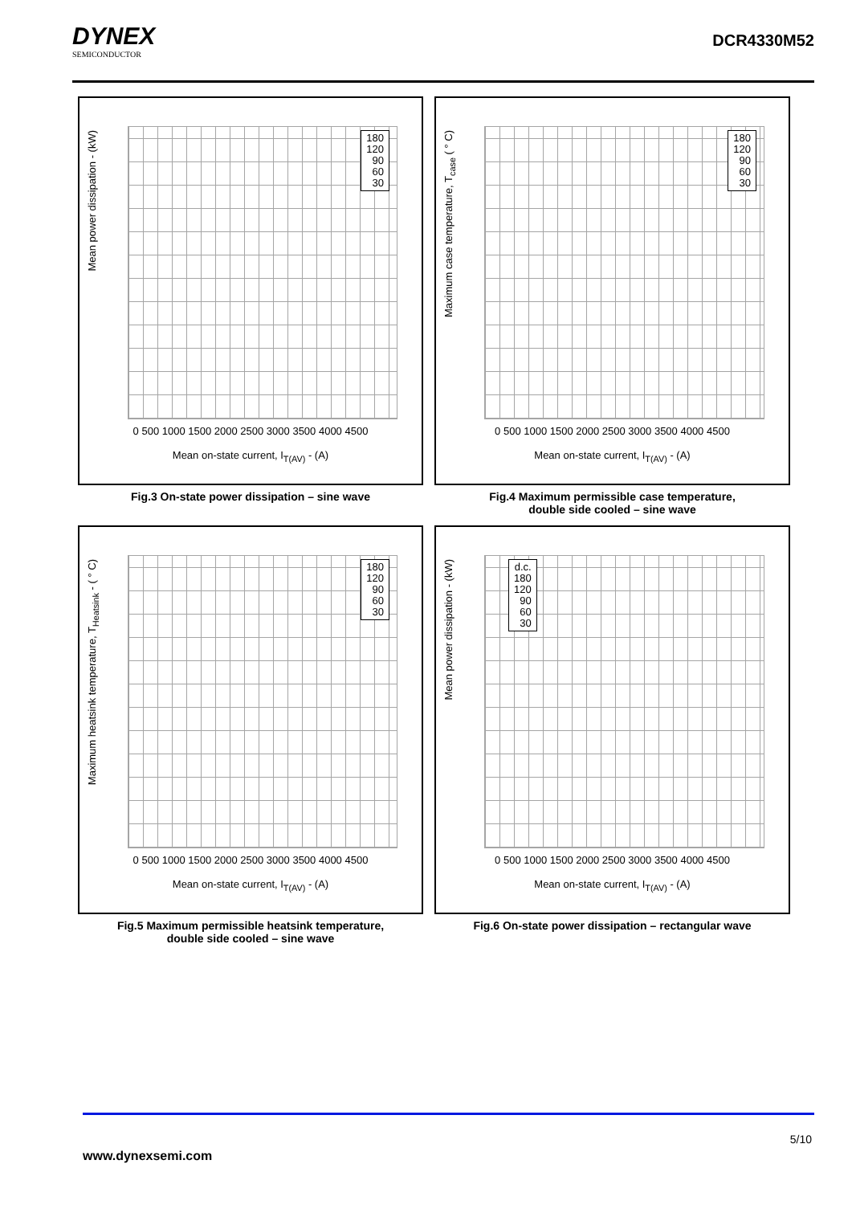DYNEX
SEMICONDUCTOR
DCR4330M52
180
120
90
60
30
Mean power dissipation - (kW)
0 500 1000 1500 2000 2500 3000 3500 4000 4500
Mean on-state current, I<sub>T(AV)</sub> - (A)
Fig.3 On-state power dissipation – sine wave
180
120
90
60
30
Maximum case temperature, T<sub>case</sub> ( ° C)
0 500 1000 1500 2000 2500 3000 3500 4000 4500
Mean on-state current, I<sub>T(AV)</sub> - (A)
Fig.4 Maximum permissible case temperature,
double side cooled – sine wave
180
120
90
60
30
Maximum heatsink temperature, T<sub>Heatsink</sub> - ( ° C)
0 500 1000 1500 2000 2500 3000 3500 4000 4500
Mean on-state current, I<sub>T(AV)</sub> - (A)
Fig.5 Maximum permissible heatsink temperature,
double side cooled – sine wave
d.c.
180
120
90
60
30
Mean power dissipation - (kW)
0 500 1000 1500 2000 2500 3000 3500 4000 4500
Mean on-state current, I<sub>T(AV)</sub> - (A)
Fig.6 On-state power dissipation – rectangular wave
5/10
www.dynexsemi.com